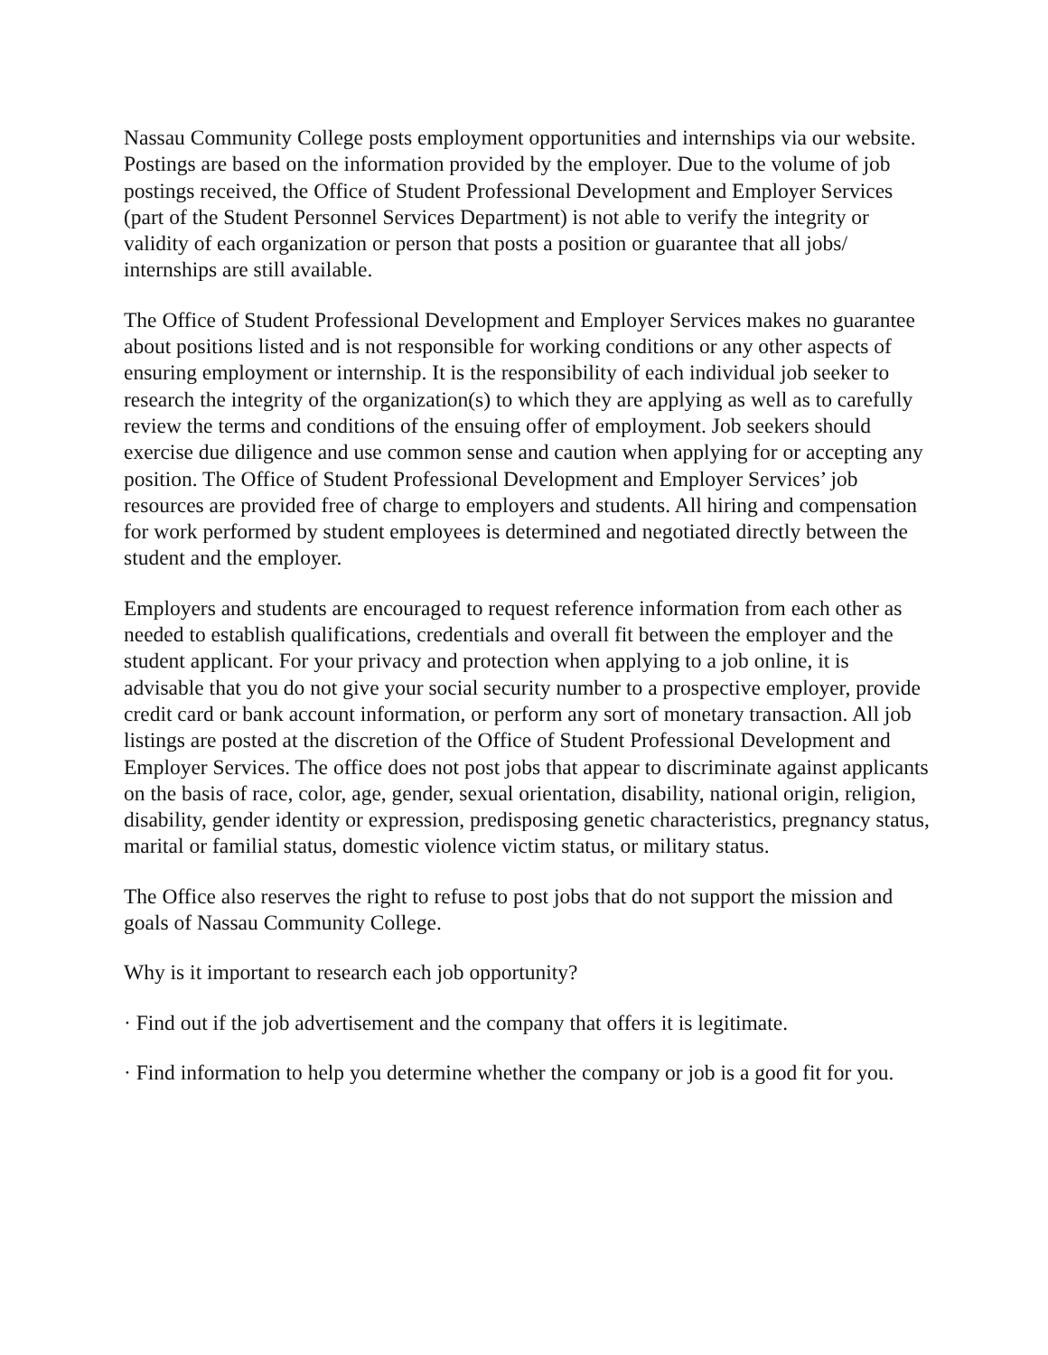Nassau Community College posts employment opportunities and internships via our website. Postings are based on the information provided by the employer. Due to the volume of job postings received, the Office of Student Professional Development and Employer Services (part of the Student Personnel Services Department) is not able to verify the integrity or validity of each organization or person that posts a position or guarantee that all jobs/ internships are still available.
The Office of Student Professional Development and Employer Services makes no guarantee about positions listed and is not responsible for working conditions or any other aspects of ensuring employment or internship. It is the responsibility of each individual job seeker to research the integrity of the organization(s) to which they are applying as well as to carefully review the terms and conditions of the ensuing offer of employment. Job seekers should exercise due diligence and use common sense and caution when applying for or accepting any position. The Office of Student Professional Development and Employer Services’ job resources are provided free of charge to employers and students. All hiring and compensation for work performed by student employees is determined and negotiated directly between the student and the employer.
Employers and students are encouraged to request reference information from each other as needed to establish qualifications, credentials and overall fit between the employer and the student applicant. For your privacy and protection when applying to a job online, it is advisable that you do not give your social security number to a prospective employer, provide credit card or bank account information, or perform any sort of monetary transaction. All job listings are posted at the discretion of the Office of Student Professional Development and Employer Services. The office does not post jobs that appear to discriminate against applicants on the basis of race, color, age, gender, sexual orientation, disability, national origin, religion, disability, gender identity or expression, predisposing genetic characteristics, pregnancy status, marital or familial status, domestic violence victim status, or military status.
The Office also reserves the right to refuse to post jobs that do not support the mission and goals of Nassau Community College.
Why is it important to research each job opportunity?
· Find out if the job advertisement and the company that offers it is legitimate.
· Find information to help you determine whether the company or job is a good fit for you.